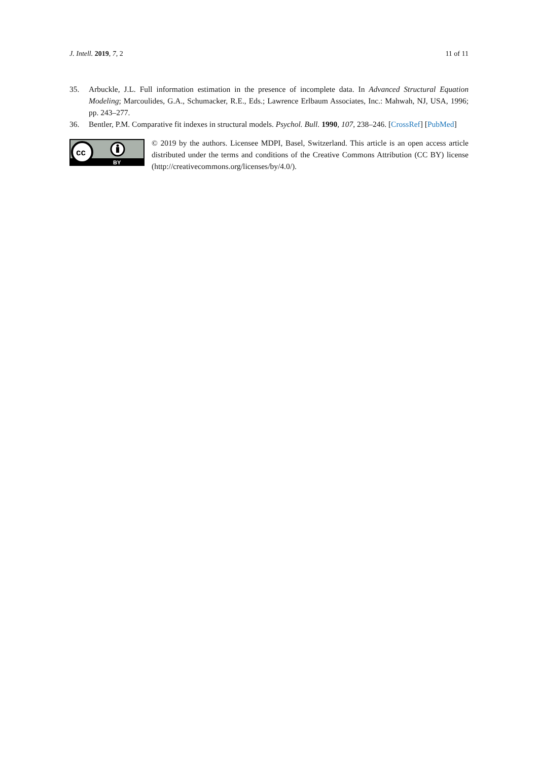J. Intell. 2019, 7, 2 11 of 11
35. Arbuckle, J.L. Full information estimation in the presence of incomplete data. In Advanced Structural Equation Modeling; Marcoulides, G.A., Schumacker, R.E., Eds.; Lawrence Erlbaum Associates, Inc.: Mahwah, NJ, USA, 1996; pp. 243–277.
36. Bentler, P.M. Comparative fit indexes in structural models. Psychol. Bull. 1990, 107, 238–246. [CrossRef] [PubMed]
cc
BY
© 2019 by the authors. Licensee MDPI, Basel, Switzerland. This article is an open access article distributed under the terms and conditions of the Creative Commons Attribution (CC BY) license (http://creativecommons.org/licenses/by/4.0/).